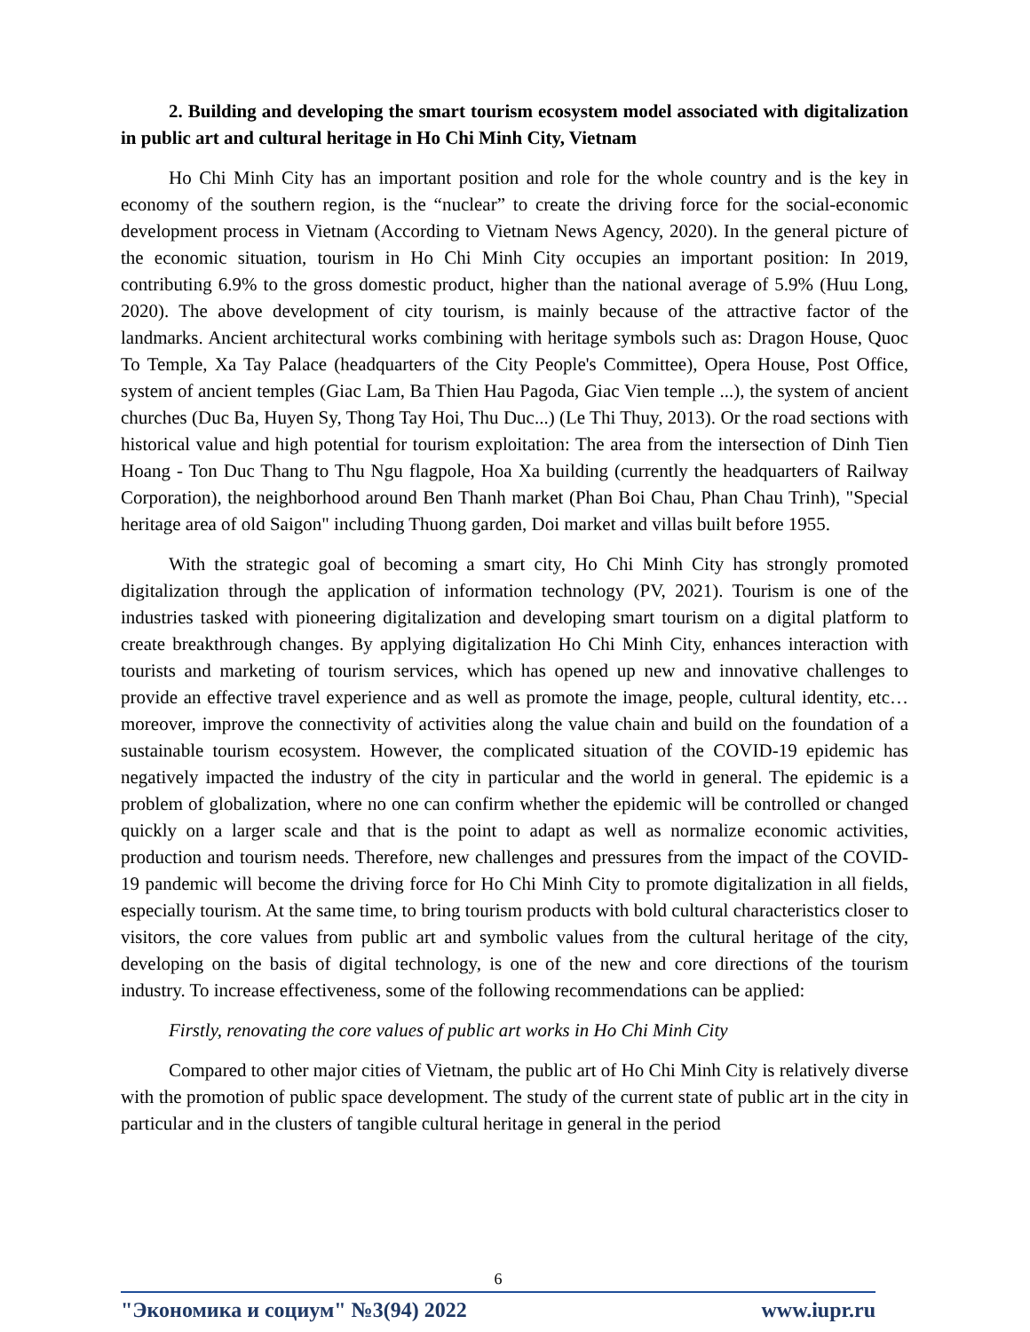2. Building and developing the smart tourism ecosystem model associated with digitalization in public art and cultural heritage in Ho Chi Minh City, Vietnam
Ho Chi Minh City has an important position and role for the whole country and is the key in economy of the southern region, is the “nuclear” to create the driving force for the social-economic development process in Vietnam (According to Vietnam News Agency, 2020). In the general picture of the economic situation, tourism in Ho Chi Minh City occupies an important position: In 2019, contributing 6.9% to the gross domestic product, higher than the national average of 5.9% (Huu Long, 2020). The above development of city tourism, is mainly because of the attractive factor of the landmarks. Ancient architectural works combining with heritage symbols such as: Dragon House, Quoc To Temple, Xa Tay Palace (headquarters of the City People's Committee), Opera House, Post Office, system of ancient temples (Giac Lam, Ba Thien Hau Pagoda, Giac Vien temple ...), the system of ancient churches (Duc Ba, Huyen Sy, Thong Tay Hoi, Thu Duc...) (Le Thi Thuy, 2013). Or the road sections with historical value and high potential for tourism exploitation: The area from the intersection of Dinh Tien Hoang - Ton Duc Thang to Thu Ngu flagpole, Hoa Xa building (currently the headquarters of Railway Corporation), the neighborhood around Ben Thanh market (Phan Boi Chau, Phan Chau Trinh), "Special heritage area of old Saigon" including Thuong garden, Doi market and villas built before 1955.
With the strategic goal of becoming a smart city, Ho Chi Minh City has strongly promoted digitalization through the application of information technology (PV, 2021). Tourism is one of the industries tasked with pioneering digitalization and developing smart tourism on a digital platform to create breakthrough changes. By applying digitalization Ho Chi Minh City, enhances interaction with tourists and marketing of tourism services, which has opened up new and innovative challenges to provide an effective travel experience and as well as promote the image, people, cultural identity, etc… moreover, improve the connectivity of activities along the value chain and build on the foundation of a sustainable tourism ecosystem. However, the complicated situation of the COVID-19 epidemic has negatively impacted the industry of the city in particular and the world in general. The epidemic is a problem of globalization, where no one can confirm whether the epidemic will be controlled or changed quickly on a larger scale and that is the point to adapt as well as normalize economic activities, production and tourism needs. Therefore, new challenges and pressures from the impact of the COVID-19 pandemic will become the driving force for Ho Chi Minh City to promote digitalization in all fields, especially tourism. At the same time, to bring tourism products with bold cultural characteristics closer to visitors, the core values from public art and symbolic values from the cultural heritage of the city, developing on the basis of digital technology, is one of the new and core directions of the tourism industry. To increase effectiveness, some of the following recommendations can be applied:
Firstly, renovating the core values of public art works in Ho Chi Minh City
Compared to other major cities of Vietnam, the public art of Ho Chi Minh City is relatively diverse with the promotion of public space development. The study of the current state of public art in the city in particular and in the clusters of tangible cultural heritage in general in the period
6
"Экономика и социум" №3(94) 2022 www.iupr.ru